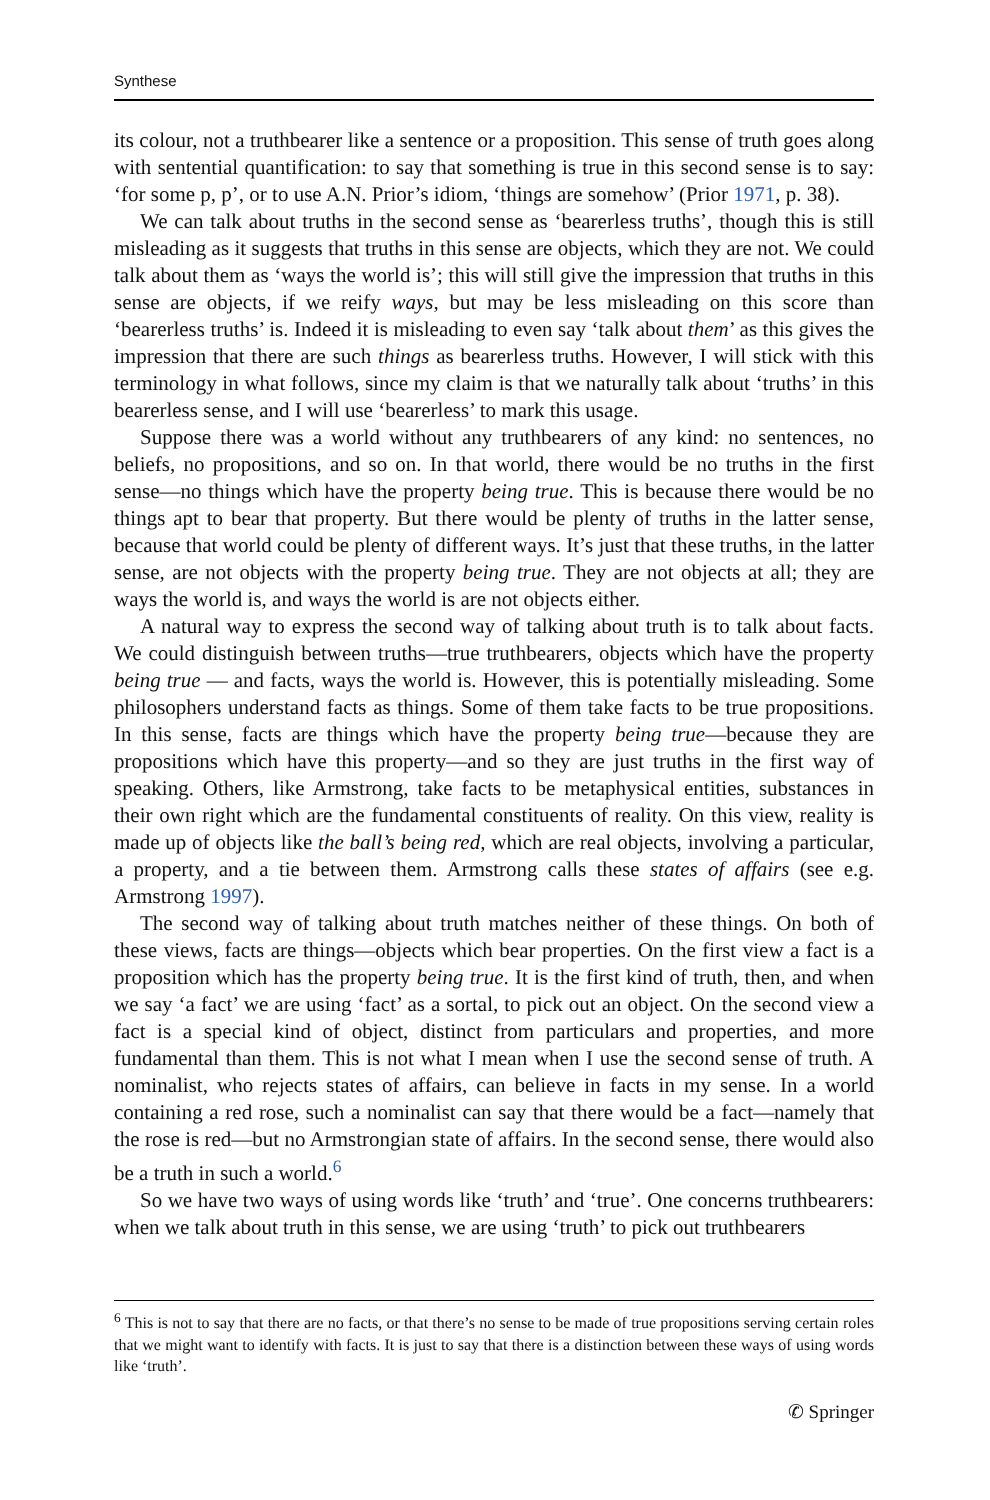Synthese
its colour, not a truthbearer like a sentence or a proposition. This sense of truth goes along with sentential quantification: to say that something is true in this second sense is to say: ‘for some p, p’, or to use A.N. Prior’s idiom, ‘things are somehow’ (Prior 1971, p. 38).
We can talk about truths in the second sense as ‘bearerless truths’, though this is still misleading as it suggests that truths in this sense are objects, which they are not. We could talk about them as ‘ways the world is’; this will still give the impression that truths in this sense are objects, if we reify ways, but may be less misleading on this score than ‘bearerless truths’ is. Indeed it is misleading to even say ‘talk about them’ as this gives the impression that there are such things as bearerless truths. However, I will stick with this terminology in what follows, since my claim is that we naturally talk about ‘truths’ in this bearerless sense, and I will use ‘bearerless’ to mark this usage.
Suppose there was a world without any truthbearers of any kind: no sentences, no beliefs, no propositions, and so on. In that world, there would be no truths in the first sense—no things which have the property being true. This is because there would be no things apt to bear that property. But there would be plenty of truths in the latter sense, because that world could be plenty of different ways. It’s just that these truths, in the latter sense, are not objects with the property being true. They are not objects at all; they are ways the world is, and ways the world is are not objects either.
A natural way to express the second way of talking about truth is to talk about facts. We could distinguish between truths—true truthbearers, objects which have the property being true — and facts, ways the world is. However, this is potentially misleading. Some philosophers understand facts as things. Some of them take facts to be true propositions. In this sense, facts are things which have the property being true—because they are propositions which have this property—and so they are just truths in the first way of speaking. Others, like Armstrong, take facts to be metaphysical entities, substances in their own right which are the fundamental constituents of reality. On this view, reality is made up of objects like the ball’s being red, which are real objects, involving a particular, a property, and a tie between them. Armstrong calls these states of affairs (see e.g. Armstrong 1997).
The second way of talking about truth matches neither of these things. On both of these views, facts are things—objects which bear properties. On the first view a fact is a proposition which has the property being true. It is the first kind of truth, then, and when we say ‘a fact’ we are using ‘fact’ as a sortal, to pick out an object. On the second view a fact is a special kind of object, distinct from particulars and properties, and more fundamental than them. This is not what I mean when I use the second sense of truth. A nominalist, who rejects states of affairs, can believe in facts in my sense. In a world containing a red rose, such a nominalist can say that there would be a fact—namely that the rose is red—but no Armstrongian state of affairs. In the second sense, there would also be a truth in such a world.<sup>6</sup>
So we have two ways of using words like ‘truth’ and ‘true’. One concerns truthbearers: when we talk about truth in this sense, we are using ‘truth’ to pick out truthbearers
<sup>6</sup> This is not to say that there are no facts, or that there’s no sense to be made of true propositions serving certain roles that we might want to identify with facts. It is just to say that there is a distinction between these ways of using words like ‘truth’.
✆ Springer